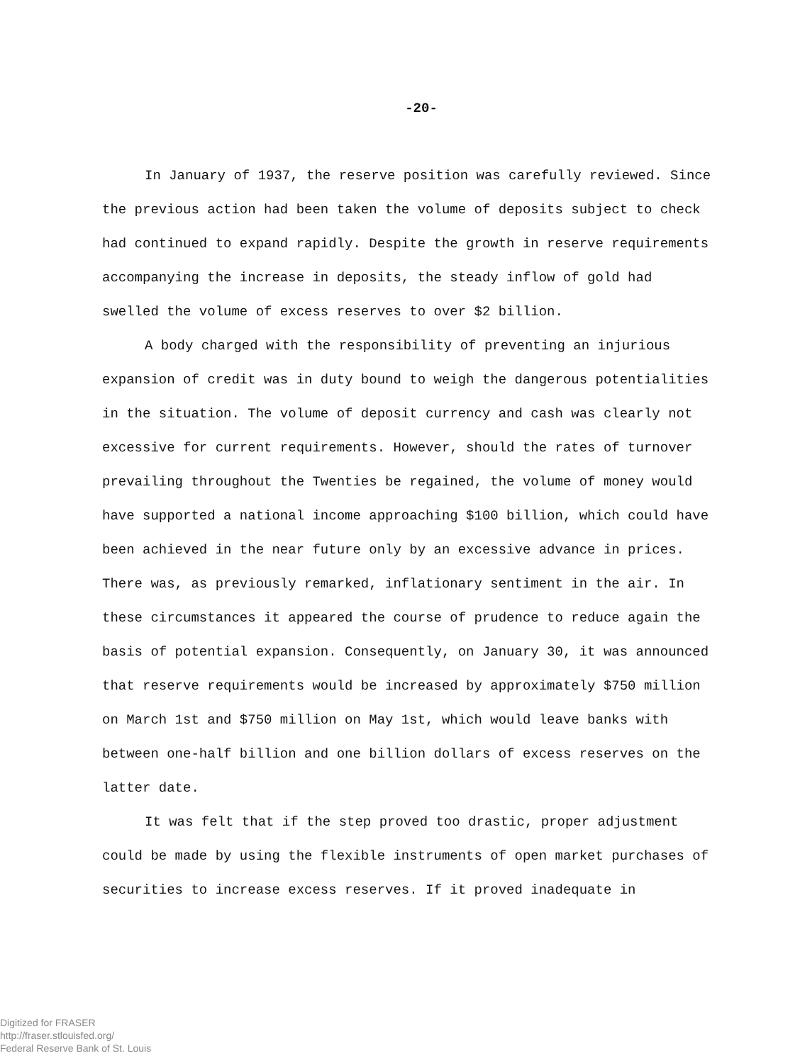-20-
In January of 1937, the reserve position was carefully reviewed. Since the previous action had been taken the volume of deposits subject to check had continued to expand rapidly. Despite the growth in reserve requirements accompanying the increase in deposits, the steady inflow of gold had swelled the volume of excess reserves to over $2 billion.
A body charged with the responsibility of preventing an injurious expansion of credit was in duty bound to weigh the dangerous potentialities in the situation. The volume of deposit currency and cash was clearly not excessive for current requirements. However, should the rates of turnover prevailing throughout the Twenties be regained, the volume of money would have supported a national income approaching $100 billion, which could have been achieved in the near future only by an excessive advance in prices. There was, as previously remarked, inflationary sentiment in the air. In these circumstances it appeared the course of prudence to reduce again the basis of potential expansion. Consequently, on January 30, it was announced that reserve requirements would be increased by approximately $750 million on March 1st and $750 million on May 1st, which would leave banks with between one-half billion and one billion dollars of excess reserves on the latter date.
It was felt that if the step proved too drastic, proper adjustment could be made by using the flexible instruments of open market purchases of securities to increase excess reserves. If it proved inadequate in
Digitized for FRASER
http://fraser.stlouisfed.org/
Federal Reserve Bank of St. Louis